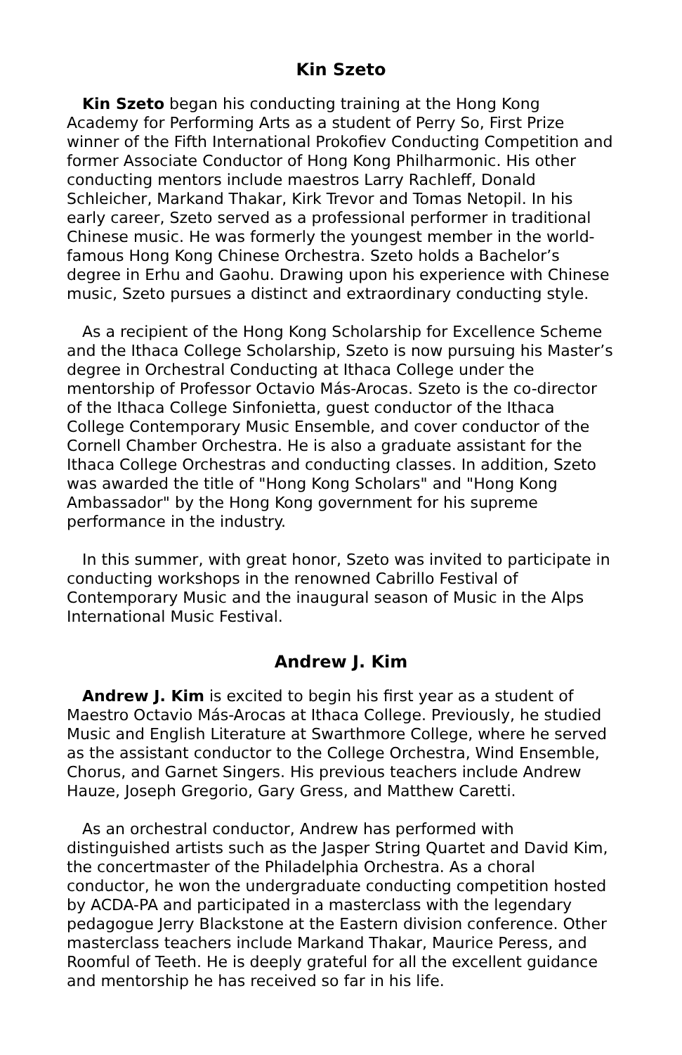Kin Szeto
Kin Szeto began his conducting training at the Hong Kong Academy for Performing Arts as a student of Perry So, First Prize winner of the Fifth International Prokofiev Conducting Competition and former Associate Conductor of Hong Kong Philharmonic. His other conducting mentors include maestros Larry Rachleff, Donald Schleicher, Markand Thakar, Kirk Trevor and Tomas Netopil. In his early career, Szeto served as a professional performer in traditional Chinese music. He was formerly the youngest member in the world-famous Hong Kong Chinese Orchestra. Szeto holds a Bachelor’s degree in Erhu and Gaohu. Drawing upon his experience with Chinese music, Szeto pursues a distinct and extraordinary conducting style.
As a recipient of the Hong Kong Scholarship for Excellence Scheme and the Ithaca College Scholarship, Szeto is now pursuing his Master’s degree in Orchestral Conducting at Ithaca College under the mentorship of Professor Octavio Más-Arocas. Szeto is the co-director of the Ithaca College Sinfonietta, guest conductor of the Ithaca College Contemporary Music Ensemble, and cover conductor of the Cornell Chamber Orchestra. He is also a graduate assistant for the Ithaca College Orchestras and conducting classes. In addition, Szeto was awarded the title of "Hong Kong Scholars" and "Hong Kong Ambassador" by the Hong Kong government for his supreme performance in the industry.
In this summer, with great honor, Szeto was invited to participate in conducting workshops in the renowned Cabrillo Festival of Contemporary Music and the inaugural season of Music in the Alps International Music Festival.
Andrew J. Kim
Andrew J. Kim is excited to begin his first year as a student of Maestro Octavio Más-Arocas at Ithaca College. Previously, he studied Music and English Literature at Swarthmore College, where he served as the assistant conductor to the College Orchestra, Wind Ensemble, Chorus, and Garnet Singers. His previous teachers include Andrew Hauze, Joseph Gregorio, Gary Gress, and Matthew Caretti.
As an orchestral conductor, Andrew has performed with distinguished artists such as the Jasper String Quartet and David Kim, the concertmaster of the Philadelphia Orchestra. As a choral conductor, he won the undergraduate conducting competition hosted by ACDA-PA and participated in a masterclass with the legendary pedagogue Jerry Blackstone at the Eastern division conference. Other masterclass teachers include Markand Thakar, Maurice Peress, and Roomful of Teeth. He is deeply grateful for all the excellent guidance and mentorship he has received so far in his life.